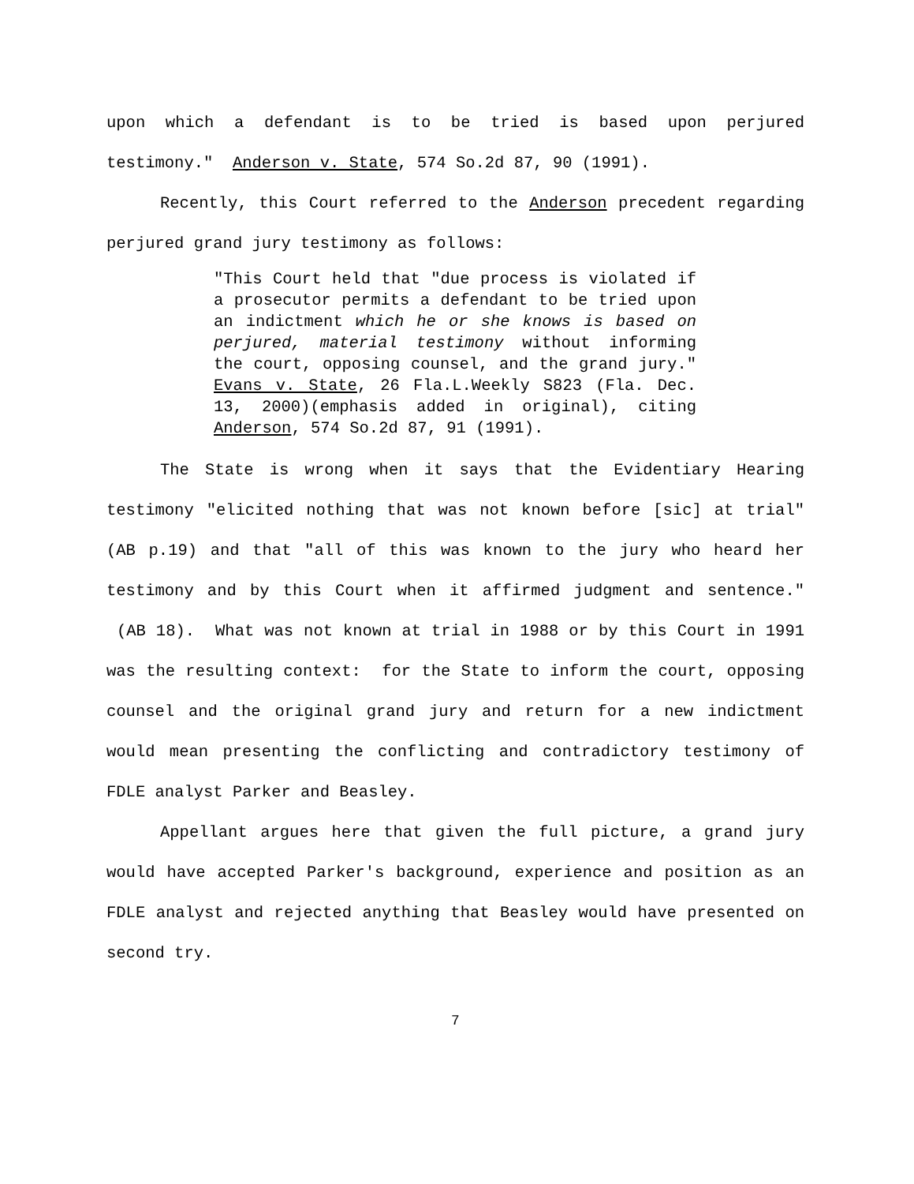upon which a defendant is to be tried is based upon perjured testimony." Anderson v. State, 574 So.2d 87, 90 (1991).
Recently, this Court referred to the Anderson precedent regarding perjured grand jury testimony as follows:
"This Court held that "due process is violated if a prosecutor permits a defendant to be tried upon an indictment which he or she knows is based on perjured, material testimony without informing the court, opposing counsel, and the grand jury." Evans v. State, 26 Fla.L.Weekly S823 (Fla. Dec. 13, 2000)(emphasis added in original), citing Anderson, 574 So.2d 87, 91 (1991).
The State is wrong when it says that the Evidentiary Hearing testimony "elicited nothing that was not known before [sic] at trial" (AB p.19) and that "all of this was known to the jury who heard her testimony and by this Court when it affirmed judgment and sentence." (AB 18). What was not known at trial in 1988 or by this Court in 1991 was the resulting context: for the State to inform the court, opposing counsel and the original grand jury and return for a new indictment would mean presenting the conflicting and contradictory testimony of FDLE analyst Parker and Beasley.
Appellant argues here that given the full picture, a grand jury would have accepted Parker's background, experience and position as an FDLE analyst and rejected anything that Beasley would have presented on second try.
7